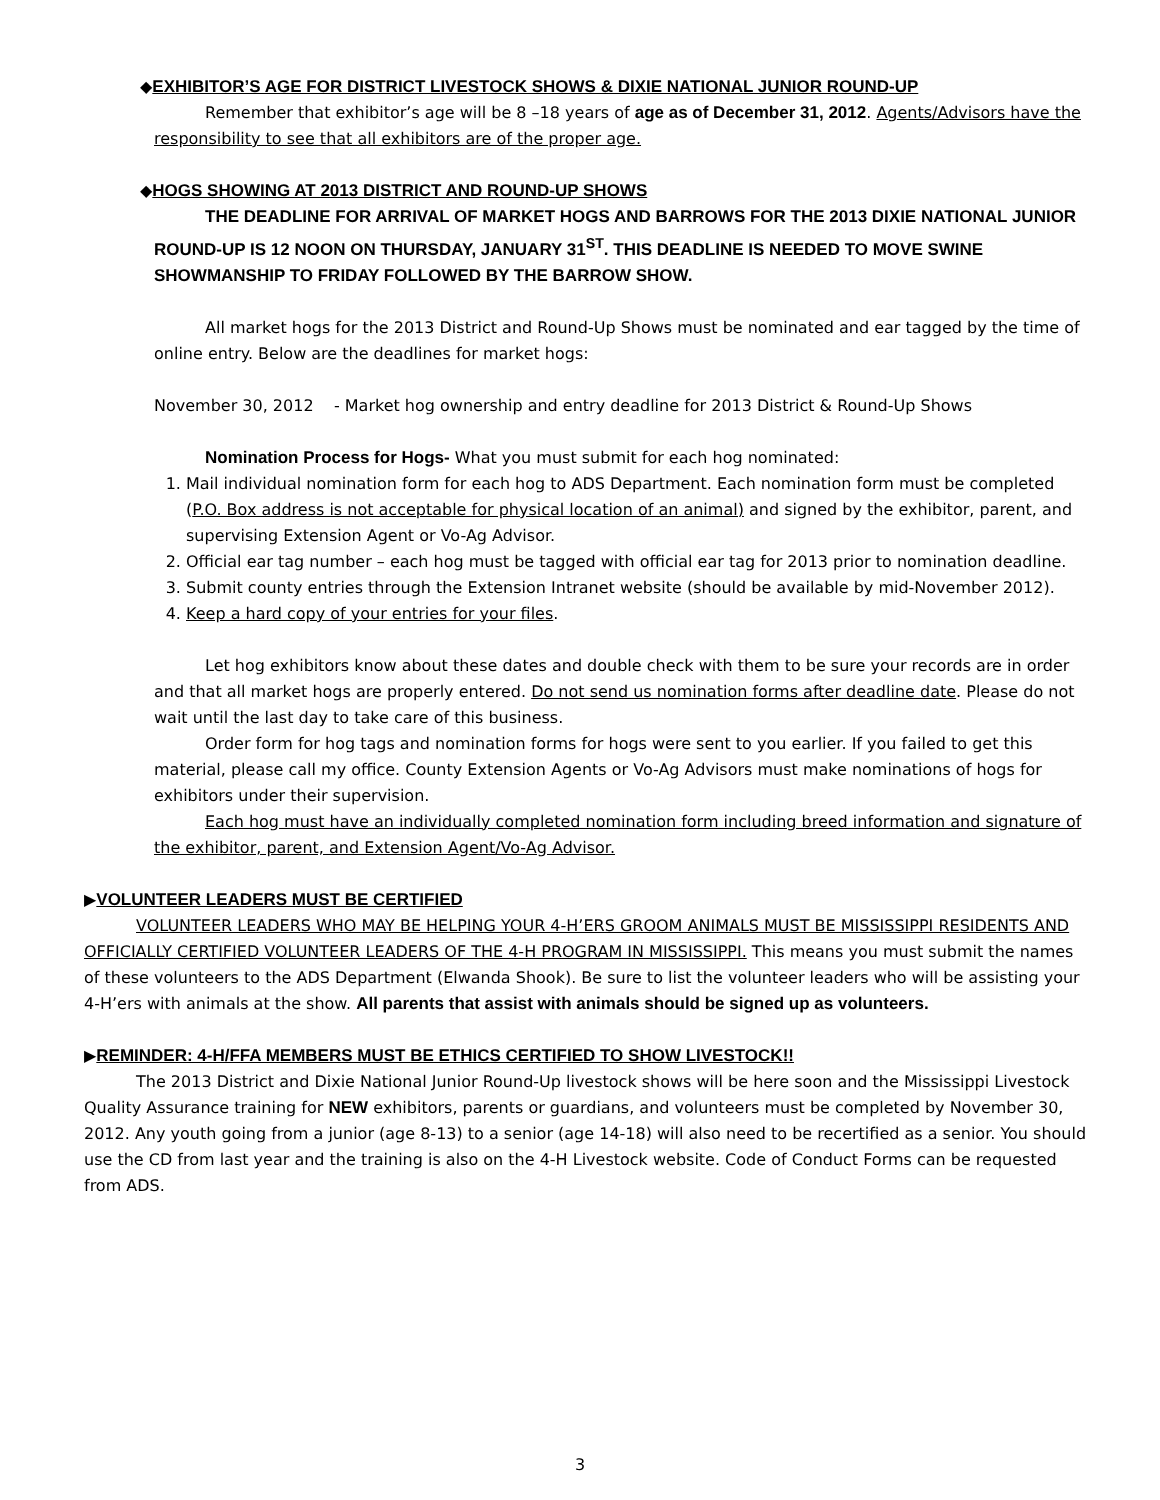◆EXHIBITOR’S AGE FOR DISTRICT LIVESTOCK SHOWS & DIXIE NATIONAL JUNIOR ROUND-UP
Remember that exhibitor’s age will be 8 –18 years of age as of December 31, 2012. Agents/Advisors have the responsibility to see that all exhibitors are of the proper age.
◆HOGS SHOWING AT 2013 DISTRICT AND ROUND-UP SHOWS
THE DEADLINE FOR ARRIVAL OF MARKET HOGS AND BARROWS FOR THE 2013 DIXIE NATIONAL JUNIOR ROUND-UP IS 12 NOON ON THURSDAY, JANUARY 31<sup>ST</sup>. THIS DEADLINE IS NEEDED TO MOVE SWINE SHOWMANSHIP TO FRIDAY FOLLOWED BY THE BARROW SHOW.
All market hogs for the 2013 District and Round-Up Shows must be nominated and ear tagged by the time of online entry. Below are the deadlines for market hogs:
November 30, 2012 - Market hog ownership and entry deadline for 2013 District & Round-Up Shows
Nomination Process for Hogs- What you must submit for each hog nominated:
1. Mail individual nomination form for each hog to ADS Department. Each nomination form must be completed (P.O. Box address is not acceptable for physical location of an animal) and signed by the exhibitor, parent, and supervising Extension Agent or Vo-Ag Advisor.
2. Official ear tag number – each hog must be tagged with official ear tag for 2013 prior to nomination deadline.
3. Submit county entries through the Extension Intranet website (should be available by mid-November 2012).
4. Keep a hard copy of your entries for your files.
Let hog exhibitors know about these dates and double check with them to be sure your records are in order and that all market hogs are properly entered. Do not send us nomination forms after deadline date. Please do not wait until the last day to take care of this business.
Order form for hog tags and nomination forms for hogs were sent to you earlier. If you failed to get this material, please call my office. County Extension Agents or Vo-Ag Advisors must make nominations of hogs for exhibitors under their supervision.
Each hog must have an individually completed nomination form including breed information and signature of the exhibitor, parent, and Extension Agent/Vo-Ag Advisor.
▶VOLUNTEER LEADERS MUST BE CERTIFIED
VOLUNTEER LEADERS WHO MAY BE HELPING YOUR 4-H’ERS GROOM ANIMALS MUST BE MISSISSIPPI RESIDENTS AND OFFICIALLY CERTIFIED VOLUNTEER LEADERS OF THE 4-H PROGRAM IN MISSISSIPPI. This means you must submit the names of these volunteers to the ADS Department (Elwanda Shook). Be sure to list the volunteer leaders who will be assisting your 4-H’ers with animals at the show. All parents that assist with animals should be signed up as volunteers.
▶REMINDER: 4-H/FFA MEMBERS MUST BE ETHICS CERTIFIED TO SHOW LIVESTOCK!!
The 2013 District and Dixie National Junior Round-Up livestock shows will be here soon and the Mississippi Livestock Quality Assurance training for NEW exhibitors, parents or guardians, and volunteers must be completed by November 30, 2012. Any youth going from a junior (age 8-13) to a senior (age 14-18) will also need to be recertified as a senior. You should use the CD from last year and the training is also on the 4-H Livestock website. Code of Conduct Forms can be requested from ADS.
3